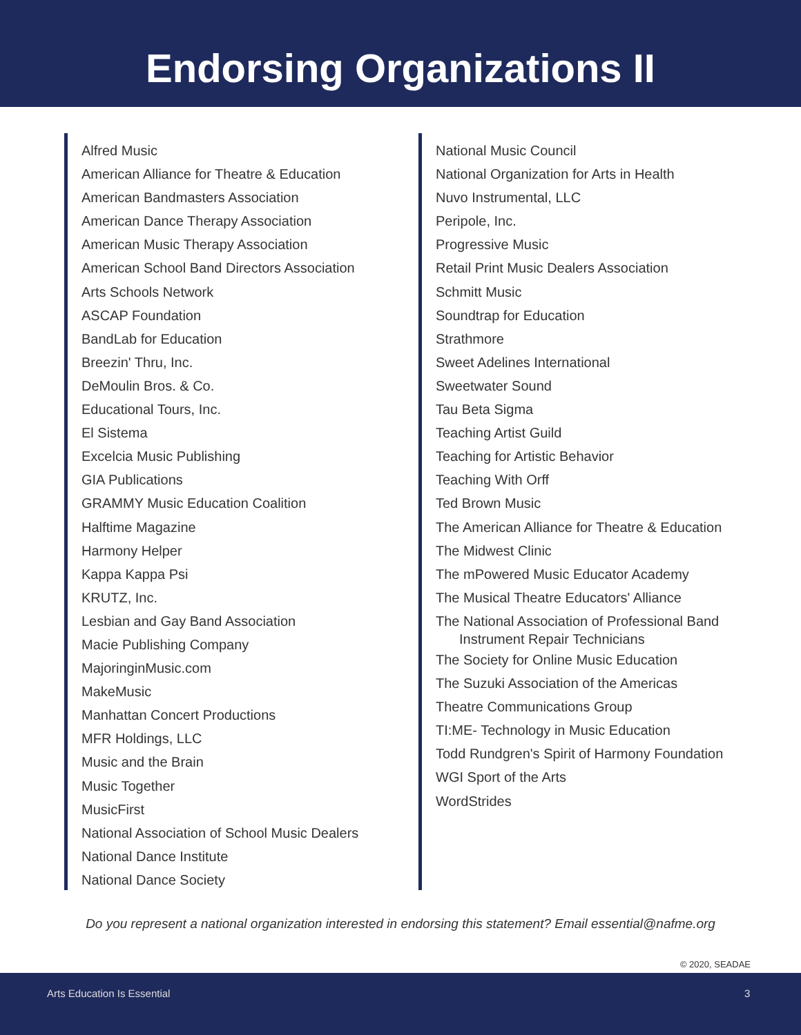Endorsing Organizations II
Alfred Music
American Alliance for Theatre & Education
American Bandmasters Association
American Dance Therapy Association
American Music Therapy Association
American School Band Directors Association
Arts Schools Network
ASCAP Foundation
BandLab for Education
Breezin' Thru, Inc.
DeMoulin Bros. & Co.
Educational Tours, Inc.
El Sistema
Excelcia Music Publishing
GIA Publications
GRAMMY Music Education Coalition
Halftime Magazine
Harmony Helper
Kappa Kappa Psi
KRUTZ, Inc.
Lesbian and Gay Band Association
Macie Publishing Company
MajoringinMusic.com
MakeMusic
Manhattan Concert Productions
MFR Holdings, LLC
Music and the Brain
Music Together
MusicFirst
National Association of School Music Dealers
National Dance Institute
National Dance Society
National Music Council
National Organization for Arts in Health
Nuvo Instrumental, LLC
Peripole, Inc.
Progressive Music
Retail Print Music Dealers Association
Schmitt Music
Soundtrap for Education
Strathmore
Sweet Adelines International
Sweetwater Sound
Tau Beta Sigma
Teaching Artist Guild
Teaching for Artistic Behavior
Teaching With Orff
Ted Brown Music
The American Alliance for Theatre & Education
The Midwest Clinic
The mPowered Music Educator Academy
The Musical Theatre Educators' Alliance
The National Association of Professional Band
Instrument Repair Technicians
The Society for Online Music Education
The Suzuki Association of the Americas
Theatre Communications Group
TI:ME- Technology in Music Education
Todd Rundgren's Spirit of Harmony Foundation
WGI Sport of the Arts
WordStrides
Do you represent a national organization interested in endorsing this statement? Email essential@nafme.org
© 2020, SEADAE
Arts Education Is Essential 3